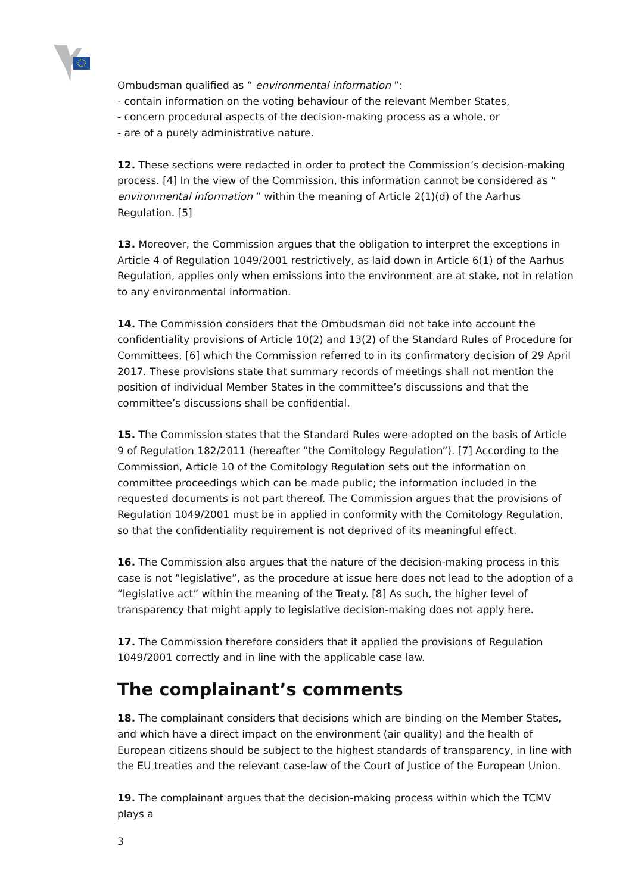Ombudsman qualified as “ environmental information ”:
- contain information on the voting behaviour of the relevant Member States,
- concern procedural aspects of the decision-making process as a whole, or
- are of a purely administrative nature.
12. These sections were redacted in order to protect the Commission’s decision-making process. [4] In the view of the Commission, this information cannot be considered as “ environmental information ” within the meaning of Article 2(1)(d) of the Aarhus Regulation. [5]
13. Moreover, the Commission argues that the obligation to interpret the exceptions in Article 4 of Regulation 1049/2001 restrictively, as laid down in Article 6(1) of the Aarhus Regulation, applies only when emissions into the environment are at stake, not in relation to any environmental information.
14. The Commission considers that the Ombudsman did not take into account the confidentiality provisions of Article 10(2) and 13(2) of the Standard Rules of Procedure for Committees, [6] which the Commission referred to in its confirmatory decision of 29 April 2017. These provisions state that summary records of meetings shall not mention the position of individual Member States in the committee’s discussions and that the committee’s discussions shall be confidential.
15. The Commission states that the Standard Rules were adopted on the basis of Article 9 of Regulation 182/2011 (hereafter “the Comitology Regulation”). [7] According to the Commission, Article 10 of the Comitology Regulation sets out the information on committee proceedings which can be made public; the information included in the requested documents is not part thereof. The Commission argues that the provisions of Regulation 1049/2001 must be in applied in conformity with the Comitology Regulation, so that the confidentiality requirement is not deprived of its meaningful effect.
16. The Commission also argues that the nature of the decision-making process in this case is not “legislative”, as the procedure at issue here does not lead to the adoption of a “legislative act” within the meaning of the Treaty. [8] As such, the higher level of transparency that might apply to legislative decision-making does not apply here.
17. The Commission therefore considers that it applied the provisions of Regulation 1049/2001 correctly and in line with the applicable case law.
The complainant’s comments
18. The complainant considers that decisions which are binding on the Member States, and which have a direct impact on the environment (air quality) and the health of European citizens should be subject to the highest standards of transparency, in line with the EU treaties and the relevant case-law of the Court of Justice of the European Union.
19. The complainant argues that the decision-making process within which the TCMV plays a
3